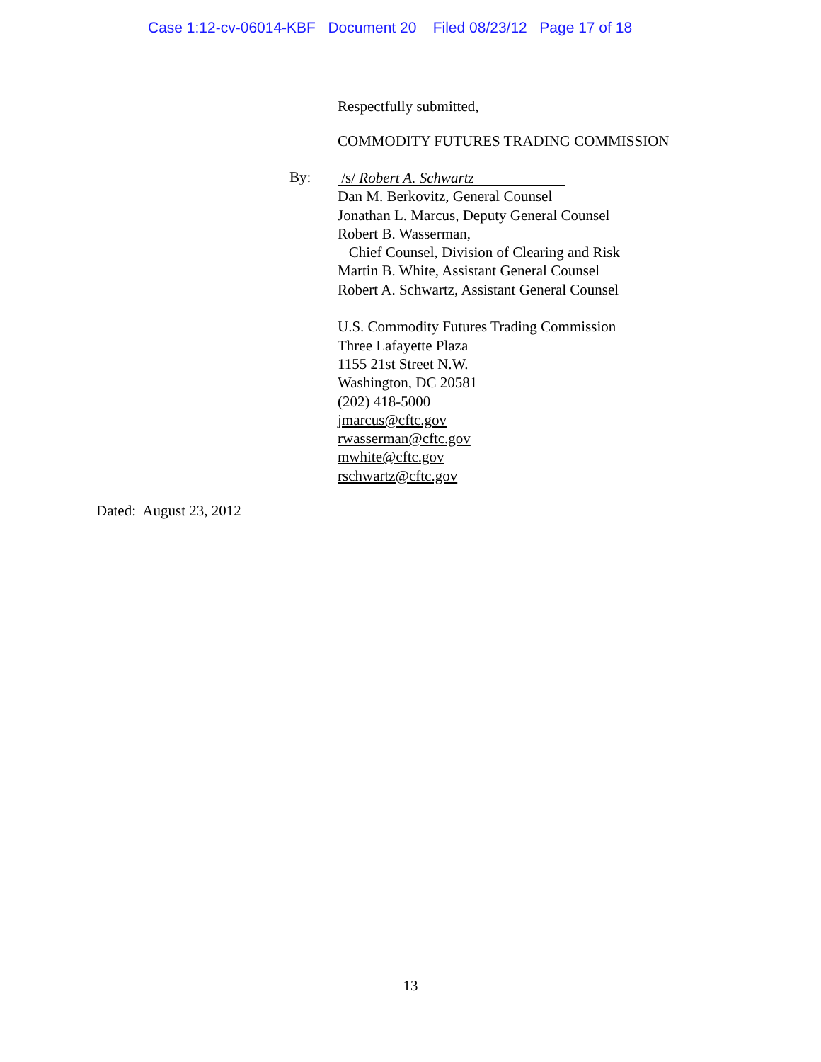Case 1:12-cv-06014-KBF Document 20 Filed 08/23/12 Page 17 of 18
Respectfully submitted,
COMMODITY FUTURES TRADING COMMISSION
By:
/s/ Robert A. Schwartz
Dan M. Berkovitz, General Counsel
Jonathan L. Marcus, Deputy General Counsel
Robert B. Wasserman,
Chief Counsel, Division of Clearing and Risk
Martin B. White, Assistant General Counsel
Robert A. Schwartz, Assistant General Counsel
U.S. Commodity Futures Trading Commission
Three Lafayette Plaza
1155 21st Street N.W.
Washington, DC 20581
(202) 418-5000
jmarcus@cftc.gov
rwasserman@cftc.gov
mwhite@cftc.gov
rschwartz@cftc.gov
Dated: August 23, 2012
13